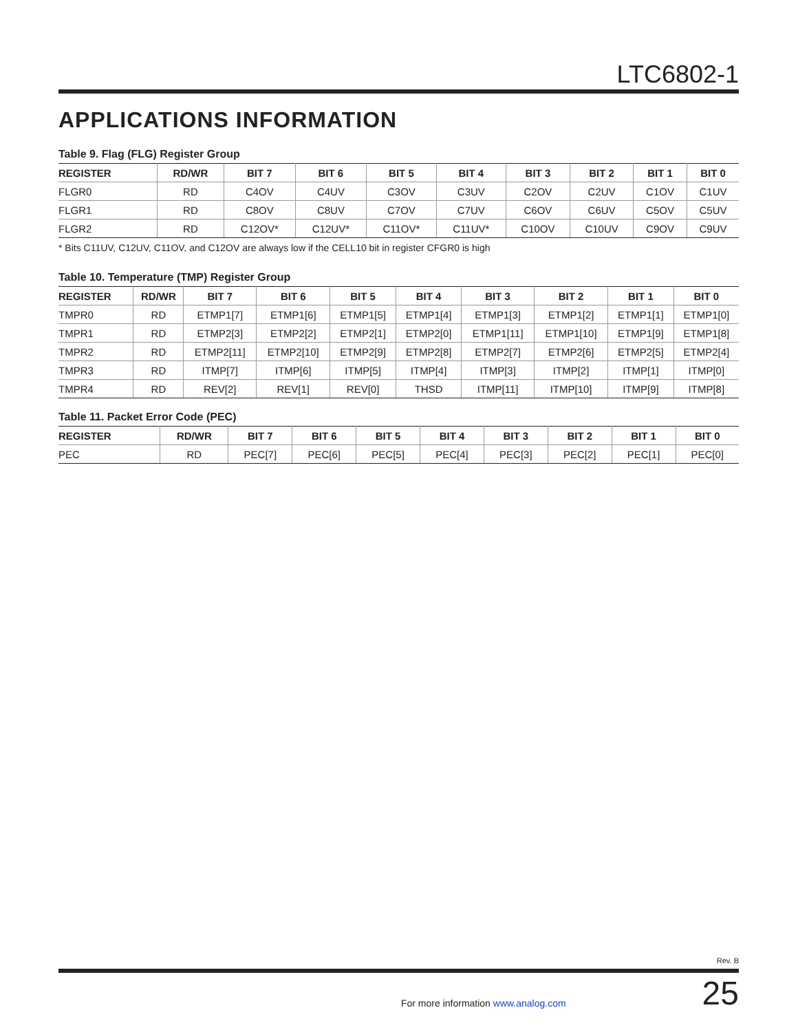LTC6802-1
APPLICATIONS INFORMATION
Table 9. Flag (FLG) Register Group
| REGISTER | RD/WR | BIT 7 | BIT 6 | BIT 5 | BIT 4 | BIT 3 | BIT 2 | BIT 1 | BIT 0 |
| --- | --- | --- | --- | --- | --- | --- | --- | --- | --- |
| FLGR0 | RD | C4OV | C4UV | C3OV | C3UV | C2OV | C2UV | C1OV | C1UV |
| FLGR1 | RD | C8OV | C8UV | C7OV | C7UV | C6OV | C6UV | C5OV | C5UV |
| FLGR2 | RD | C12OV* | C12UV* | C11OV* | C11UV* | C10OV | C10UV | C9OV | C9UV |
* Bits C11UV, C12UV, C11OV, and C12OV are always low if the CELL10 bit in register CFGR0 is high
Table 10. Temperature (TMP) Register Group
| REGISTER | RD/WR | BIT 7 | BIT 6 | BIT 5 | BIT 4 | BIT 3 | BIT 2 | BIT 1 | BIT 0 |
| --- | --- | --- | --- | --- | --- | --- | --- | --- | --- |
| TMPR0 | RD | ETMP1[7] | ETMP1[6] | ETMP1[5] | ETMP1[4] | ETMP1[3] | ETMP1[2] | ETMP1[1] | ETMP1[0] |
| TMPR1 | RD | ETMP2[3] | ETMP2[2] | ETMP2[1] | ETMP2[0] | ETMP1[11] | ETMP1[10] | ETMP1[9] | ETMP1[8] |
| TMPR2 | RD | ETMP2[11] | ETMP2[10] | ETMP2[9] | ETMP2[8] | ETMP2[7] | ETMP2[6] | ETMP2[5] | ETMP2[4] |
| TMPR3 | RD | ITMP[7] | ITMP[6] | ITMP[5] | ITMP[4] | ITMP[3] | ITMP[2] | ITMP[1] | ITMP[0] |
| TMPR4 | RD | REV[2] | REV[1] | REV[0] | THSD | ITMP[11] | ITMP[10] | ITMP[9] | ITMP[8] |
Table 11. Packet Error Code (PEC)
| REGISTER | RD/WR | BIT 7 | BIT 6 | BIT 5 | BIT 4 | BIT 3 | BIT 2 | BIT 1 | BIT 0 |
| --- | --- | --- | --- | --- | --- | --- | --- | --- | --- |
| PEC | RD | PEC[7] | PEC[6] | PEC[5] | PEC[4] | PEC[3] | PEC[2] | PEC[1] | PEC[0] |
Rev. B
For more information www.analog.com 25